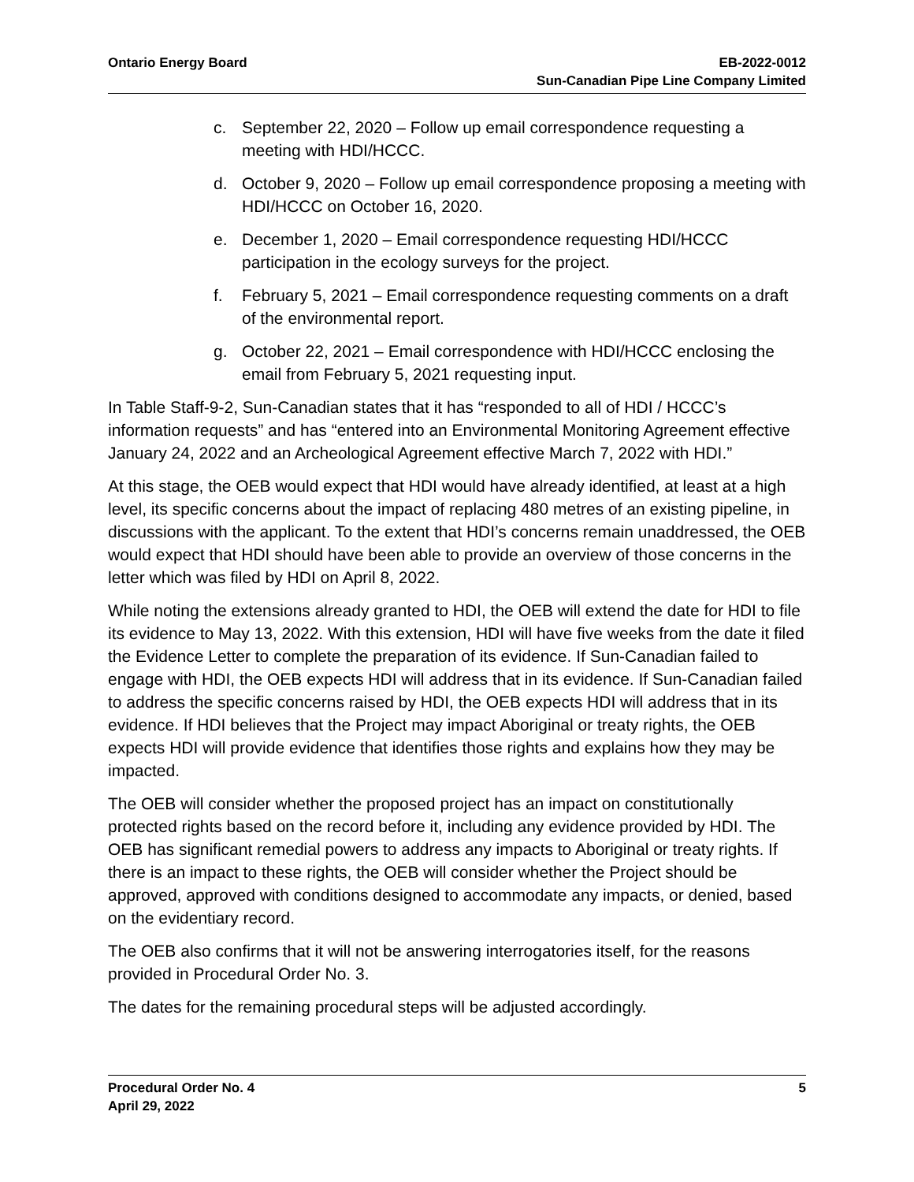Ontario Energy Board EB-2022-0012
Sun-Canadian Pipe Line Company Limited
c. September 22, 2020 – Follow up email correspondence requesting a meeting with HDI/HCCC.
d. October 9, 2020 – Follow up email correspondence proposing a meeting with HDI/HCCC on October 16, 2020.
e. December 1, 2020 – Email correspondence requesting HDI/HCCC participation in the ecology surveys for the project.
f. February 5, 2021 – Email correspondence requesting comments on a draft of the environmental report.
g. October 22, 2021 – Email correspondence with HDI/HCCC enclosing the email from February 5, 2021 requesting input.
In Table Staff-9-2, Sun-Canadian states that it has “responded to all of HDI / HCCC’s information requests” and has “entered into an Environmental Monitoring Agreement effective January 24, 2022 and an Archeological Agreement effective March 7, 2022 with HDI.”
At this stage, the OEB would expect that HDI would have already identified, at least at a high level, its specific concerns about the impact of replacing 480 metres of an existing pipeline, in discussions with the applicant. To the extent that HDI’s concerns remain unaddressed, the OEB would expect that HDI should have been able to provide an overview of those concerns in the letter which was filed by HDI on April 8, 2022.
While noting the extensions already granted to HDI, the OEB will extend the date for HDI to file its evidence to May 13, 2022. With this extension, HDI will have five weeks from the date it filed the Evidence Letter to complete the preparation of its evidence. If Sun-Canadian failed to engage with HDI, the OEB expects HDI will address that in its evidence. If Sun-Canadian failed to address the specific concerns raised by HDI, the OEB expects HDI will address that in its evidence. If HDI believes that the Project may impact Aboriginal or treaty rights, the OEB expects HDI will provide evidence that identifies those rights and explains how they may be impacted.
The OEB will consider whether the proposed project has an impact on constitutionally protected rights based on the record before it, including any evidence provided by HDI. The OEB has significant remedial powers to address any impacts to Aboriginal or treaty rights. If there is an impact to these rights, the OEB will consider whether the Project should be approved, approved with conditions designed to accommodate any impacts, or denied, based on the evidentiary record.
The OEB also confirms that it will not be answering interrogatories itself, for the reasons provided in Procedural Order No. 3.
The dates for the remaining procedural steps will be adjusted accordingly.
Procedural Order No. 4
April 29, 2022
5